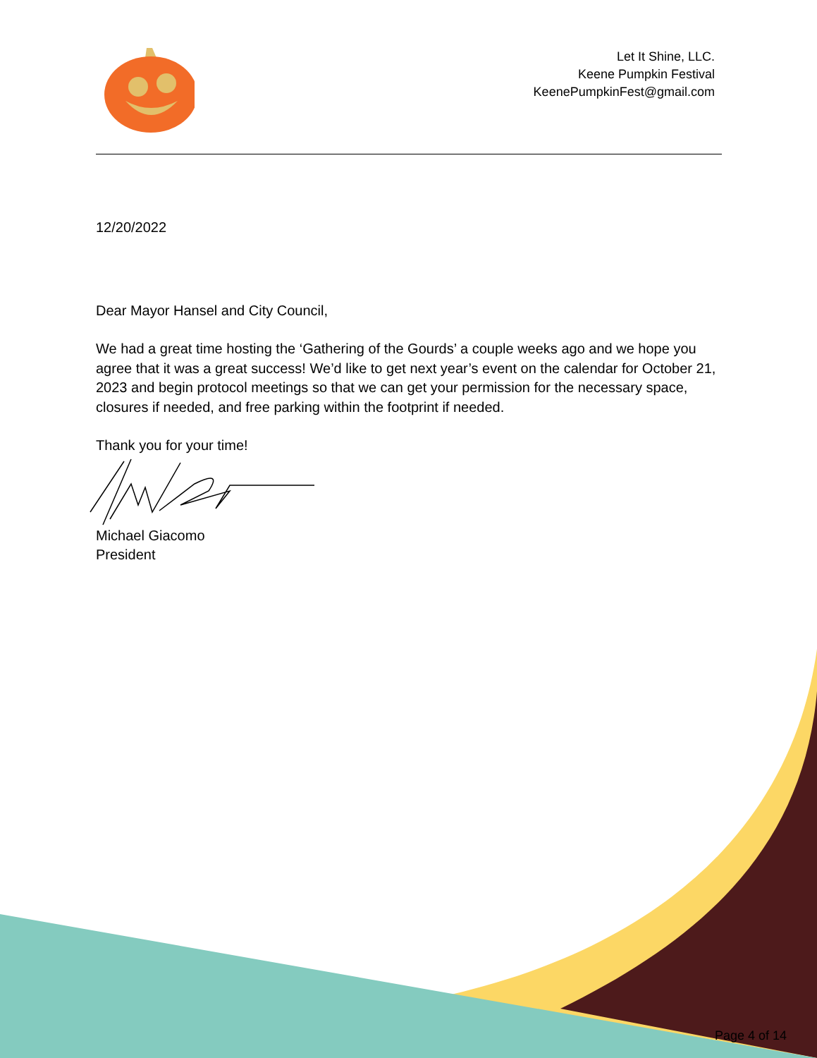Let It Shine, LLC.
Keene Pumpkin Festival
KeenePumpkinFest@gmail.com
12/20/2022
Dear Mayor Hansel and City Council,
We had a great time hosting the ‘Gathering of the Gourds’ a couple weeks ago and we hope you agree that it was a great success! We’d like to get next year’s event on the calendar for October 21, 2023 and begin protocol meetings so that we can get your permission for the necessary space, closures if needed, and free parking within the footprint if needed.
Thank you for your time!
Michael Giacomo
President
Page 4 of 14